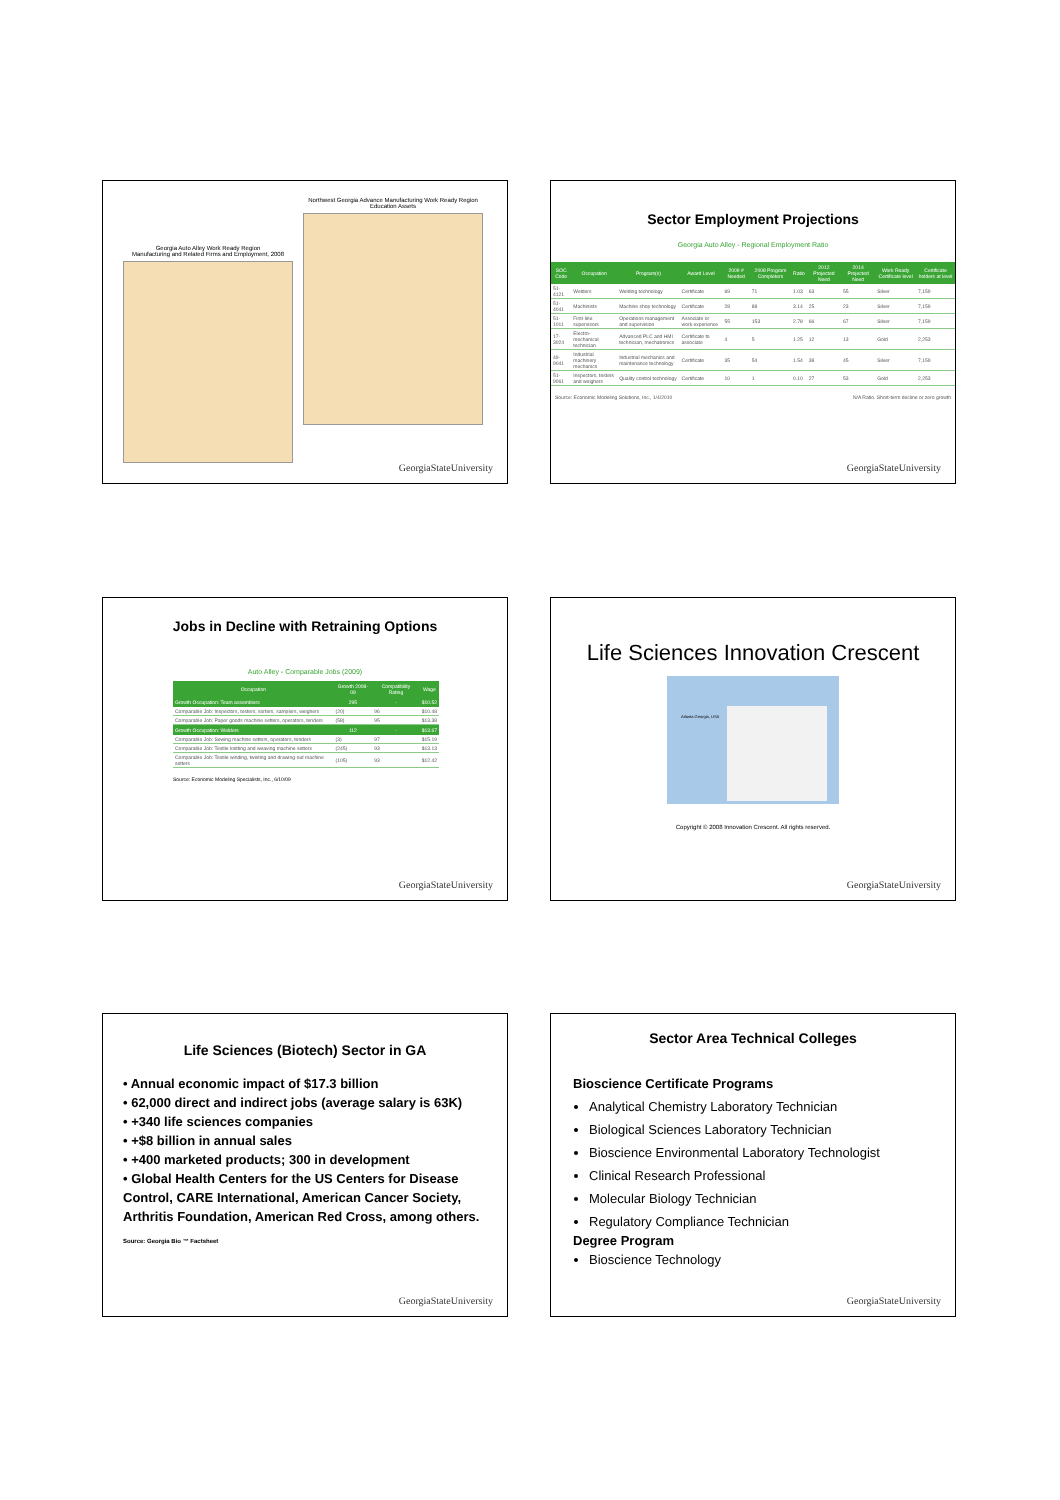Georgia Auto Alley Work Ready Region
Manufacturing and Related Firms and Employment, 2008
Northwest Georgia Advance Manufacturing Work Ready Region
Education Assets
GeorgiaStateUniversity
Sector Employment Projections
Georgia Auto Alley - Regional Employment Ratio
| SOC Code | Occupation | Program(s) | Award Level | 2009 # Needed | 2008 Program Completers | Ratio | 2012 Projected Need | 2014 Projected Need | Work Ready Certificate level | Certificate holders at level |
| --- | --- | --- | --- | --- | --- | --- | --- | --- | --- | --- |
| 51-4121 | Welders | Welding technology | Certificate | 69 | 71 | 1.03 | 63 | 55 | Silver | 7,159 |
| 51-4041 | Machinists | Machine shop technology | Certificate | 28 | 88 | 3.14 | 25 | 23 | Silver | 7,159 |
| 51-1011 | First-line supervisors | Operations management and supervision | Associate or work experience | 55 | 153 | 2.78 | 66 | 67 | Silver | 7,159 |
| 17-3024 | Electro-mechanical technician | Advanced PLC and HMI technician, mechatronics | Certificate to associate | 4 | 5 | 1.25 | 12 | 13 | Gold | 2,253 |
| 49-9041 | Industrial machinery mechanics | Industrial mechanics and maintenance technology | Certificate | 35 | 54 | 1.54 | 38 | 45 | Silver | 7,159 |
| 51-9061 | Inspectors, testers and weighers | Quality control technology | Certificate | 10 | 1 | 0.10 | 27 | 53 | Gold | 2,253 |
Source: Economic Modeling Solutions, Inc., 1/4/2010 N/A Ratio. Short-term decline or zero growth
GeorgiaStateUniversity
Jobs in Decline with Retraining Options
Auto Alley - Comparable Jobs (2009)
| Occupation | Growth 2008-09 | Compatibility Rating | Wage |
| --- | --- | --- | --- |
| Growth Occupation: Team assemblers | 295 | - | $10.52 |
| Comparable Job: Inspectors, testers, sorters, samplers, weighers | (20) | 96 | $10.48 |
| Comparable Job: Paper goods machine setters, operators, tenders | (58) | 95 | $13.38 |
| Growth Occupation: Welders | 112 | - | $13.67 |
| Comparable Job: Sewing machine setters, operators, tenders | (3) | 97 | $15.19 |
| Comparable Job: Textile knitting and weaving machine setters | (245) | 93 | $13.13 |
| Comparable Job: Textile winding, twisting and drawing-out machine setters | (105) | 93 | $12.42 |
Source: Economic Modeling Specialists, Inc., 6/10/09
GeorgiaStateUniversity
Life Sciences Innovation Crescent
Atlanta Georgia, USA
Copyright © 2008 Innovation Crescent. All rights reserved.
GeorgiaStateUniversity
Life Sciences (Biotech) Sector in GA
• Annual economic impact of $17.3 billion
• 62,000 direct and indirect jobs (average salary is 63K)
• +340 life sciences companies
• +$8 billion in annual sales
• +400 marketed products; 300 in development
• Global Health Centers for the US Centers for Disease Control, CARE International, American Cancer Society, Arthritis Foundation, American Red Cross, among others.
Source: Georgia Bio ™ Factsheet
GeorgiaStateUniversity
Sector Area Technical Colleges
Bioscience Certificate Programs
Analytical Chemistry Laboratory Technician
Biological Sciences Laboratory Technician
Bioscience Environmental Laboratory Technologist
Clinical Research Professional
Molecular Biology Technician
Regulatory Compliance Technician
Degree Program
Bioscience Technology
GeorgiaStateUniversity